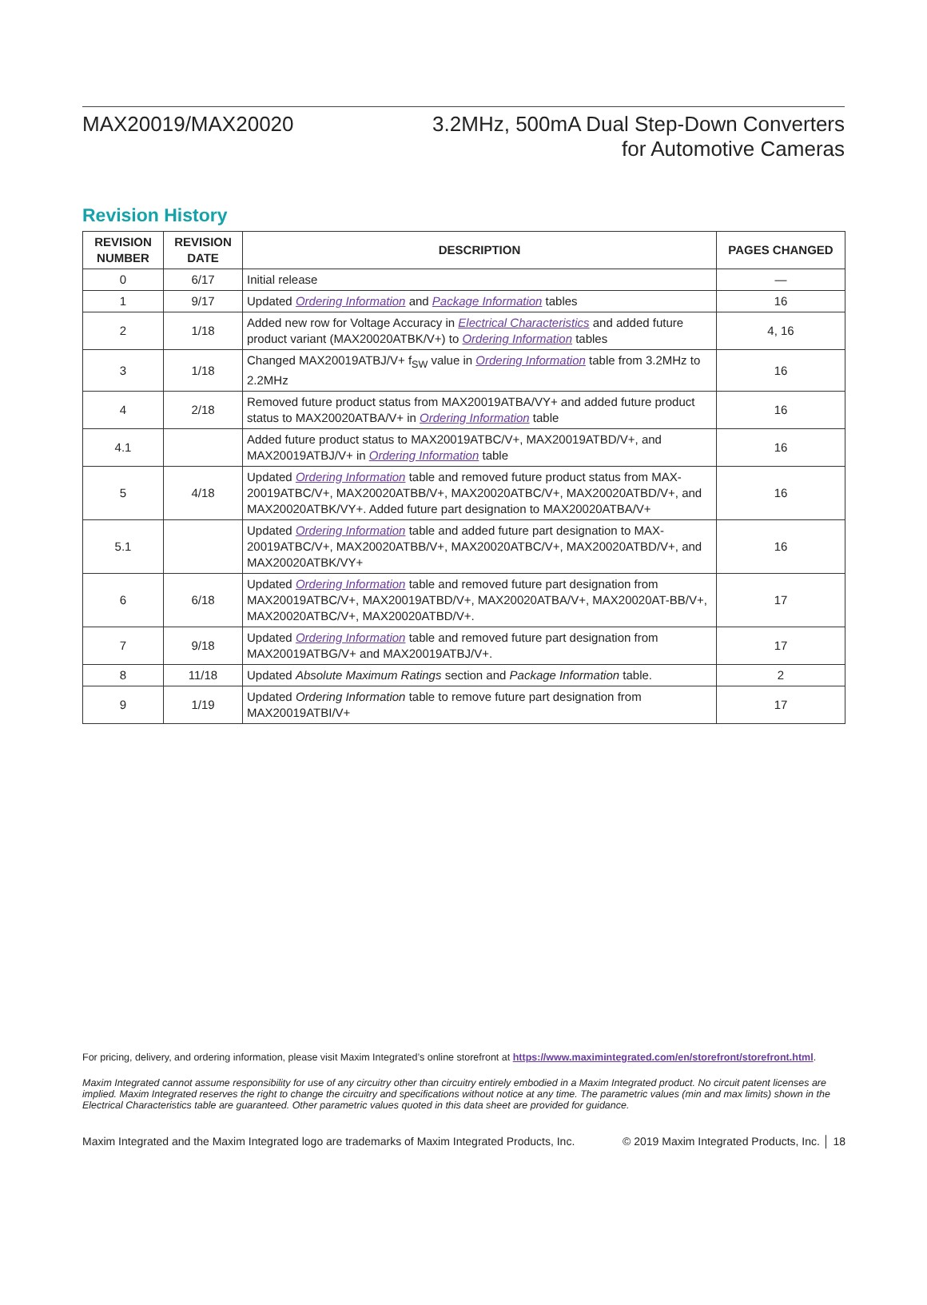MAX20019/MAX20020 3.2MHz, 500mA Dual Step-Down Converters
for Automotive Cameras
Revision History
| REVISION NUMBER | REVISION DATE | DESCRIPTION | PAGES CHANGED |
| --- | --- | --- | --- |
| 0 | 6/17 | Initial release | — |
| 1 | 9/17 | Updated Ordering Information and Package Information tables | 16 |
| 2 | 1/18 | Added new row for Voltage Accuracy in Electrical Characteristics and added future product variant (MAX20020ATBK/V+) to Ordering Information tables | 4, 16 |
| 3 | 1/18 | Changed MAX20019ATBJ/V+ f<sub>SW</sub> value in Ordering Information table from 3.2MHz to 2.2MHz | 16 |
| 4 | 2/18 | Removed future product status from MAX20019ATBA/VY+ and added future product status to MAX20020ATBA/V+ in Ordering Information table | 16 |
| 4.1 | | Added future product status to MAX20019ATBC/V+, MAX20019ATBD/V+, and MAX20019ATBJ/V+ in Ordering Information table | 16 |
| 5 | 4/18 | Updated Ordering Information table and removed future product status from MAX-20019ATBC/V+, MAX20020ATBB/V+, MAX20020ATBC/V+, MAX20020ATBD/V+, and MAX20020ATBK/VY+. Added future part designation to MAX20020ATBA/V+ | 16 |
| 5.1 | | Updated Ordering Information table and added future part designation to MAX-20019ATBC/V+, MAX20020ATBB/V+, MAX20020ATBC/V+, MAX20020ATBD/V+, and MAX20020ATBK/VY+ | 16 |
| 6 | 6/18 | Updated Ordering Information table and removed future part designation from MAX20019ATBC/V+, MAX20019ATBD/V+, MAX20020ATBA/V+, MAX20020AT-BB/V+, MAX20020ATBC/V+, MAX20020ATBD/V+. | 17 |
| 7 | 9/18 | Updated Ordering Information table and removed future part designation from MAX20019ATBG/V+ and MAX20019ATBJ/V+. | 17 |
| 8 | 11/18 | Updated Absolute Maximum Ratings section and Package Information table. | 2 |
| 9 | 1/19 | Updated Ordering Information table to remove future part designation from MAX20019ATBI/V+ | 17 |
For pricing, delivery, and ordering information, please visit Maxim Integrated’s online storefront at https://www.maximintegrated.com/en/storefront/storefront.html.
Maxim Integrated cannot assume responsibility for use of any circuitry other than circuitry entirely embodied in a Maxim Integrated product. No circuit patent licenses are implied. Maxim Integrated reserves the right to change the circuitry and specifications without notice at any time. The parametric values (min and max limits) shown in the Electrical Characteristics table are guaranteed. Other parametric values quoted in this data sheet are provided for guidance.
Maxim Integrated and the Maxim Integrated logo are trademarks of Maxim Integrated Products, Inc. © 2019 Maxim Integrated Products, Inc. │ 18